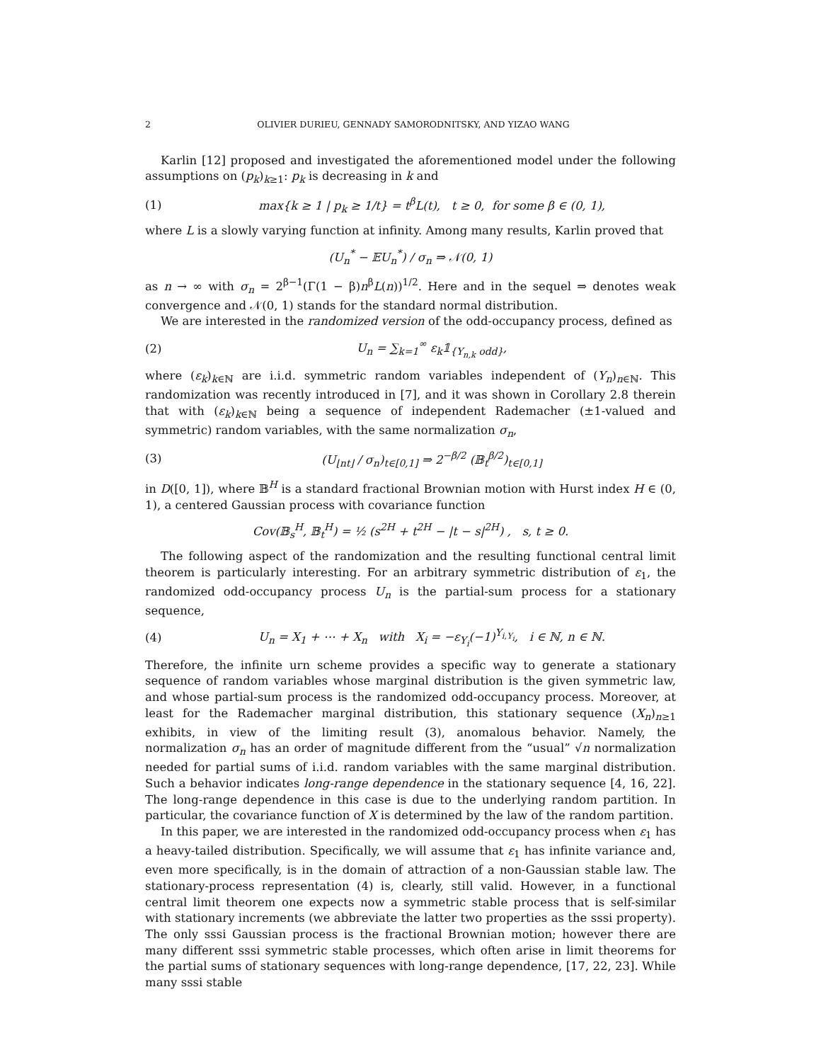2 OLIVIER DURIEU, GENNADY SAMORODNITSKY, AND YIZAO WANG
Karlin [12] proposed and investigated the aforementioned model under the following assumptions on (p<sub>k</sub>)<sub>k≥1</sub>: p<sub>k</sub> is decreasing in k and
(1) max{k ≥ 1 | p<sub>k</sub> ≥ 1/t} = t<sup>β</sup>L(t), t ≥ 0, for some β ∈ (0, 1),
where L is a slowly varying function at infinity. Among many results, Karlin proved that
(U<sub>n</sub><sup>*</sup> − 𝔼U<sub>n</sub><sup>*</sup>) / σ<sub>n</sub> ⇒ 𝒩(0, 1)
as n → ∞ with σ<sub>n</sub> = 2<sup>β−1</sup>(Γ(1 − β)n<sup>β</sup>L(n))<sup>1/2</sup>. Here and in the sequel ⇒ denotes weak convergence and 𝒩(0, 1) stands for the standard normal distribution.
We are interested in the randomized version of the odd-occupancy process, defined as
(2) U<sub>n</sub> = ∑<sub>k=1</sub><sup>∞</sup> ε<sub>k</sub>𝟙<sub>{Y<sub>n,k</sub> odd}</sub>,
where (ε<sub>k</sub>)<sub>k∈ℕ</sub> are i.i.d. symmetric random variables independent of (Y<sub>n</sub>)<sub>n∈ℕ</sub>. This randomization was recently introduced in [7], and it was shown in Corollary 2.8 therein that with (ε<sub>k</sub>)<sub>k∈ℕ</sub> being a sequence of independent Rademacher (±1-valued and symmetric) random variables, with the same normalization σ<sub>n</sub>,
(3) (U<sub>⌊nt⌋</sub> / σ<sub>n</sub>)<sub>t∈[0,1]</sub> ⇒ 2<sup>−β/2</sup> (𝔹<sub>t</sub><sup>β/2</sup>)<sub>t∈[0,1]</sub>
in D([0, 1]), where 𝔹<sup>H</sup> is a standard fractional Brownian motion with Hurst index H ∈ (0, 1), a centered Gaussian process with covariance function
Cov(𝔹<sub>s</sub><sup>H</sup>, 𝔹<sub>t</sub><sup>H</sup>) = ½ (s<sup>2H</sup> + t<sup>2H</sup> − |t − s|<sup>2H</sup>) , s, t ≥ 0.
The following aspect of the randomization and the resulting functional central limit theorem is particularly interesting. For an arbitrary symmetric distribution of ε<sub>1</sub>, the randomized odd-occupancy process U<sub>n</sub> is the partial-sum process for a stationary sequence,
(4) U<sub>n</sub> = X<sub>1</sub> + ⋯ + X<sub>n</sub> with X<sub>i</sub> = −ε<sub>Y<sub>i</sub></sub>(−1)<sup>Y<sub>i,Y<sub>i</sub></sub></sup>, i ∈ ℕ, n ∈ ℕ.
Therefore, the infinite urn scheme provides a specific way to generate a stationary sequence of random variables whose marginal distribution is the given symmetric law, and whose partial-sum process is the randomized odd-occupancy process. Moreover, at least for the Rademacher marginal distribution, this stationary sequence (X<sub>n</sub>)<sub>n≥1</sub> exhibits, in view of the limiting result (3), anomalous behavior. Namely, the normalization σ<sub>n</sub> has an order of magnitude different from the “usual” √n normalization needed for partial sums of i.i.d. random variables with the same marginal distribution. Such a behavior indicates long-range dependence in the stationary sequence [4, 16, 22]. The long-range dependence in this case is due to the underlying random partition. In particular, the covariance function of X is determined by the law of the random partition.
In this paper, we are interested in the randomized odd-occupancy process when ε<sub>1</sub> has a heavy-tailed distribution. Specifically, we will assume that ε<sub>1</sub> has infinite variance and, even more specifically, is in the domain of attraction of a non-Gaussian stable law. The stationary-process representation (4) is, clearly, still valid. However, in a functional central limit theorem one expects now a symmetric stable process that is self-similar with stationary increments (we abbreviate the latter two properties as the sssi property). The only sssi Gaussian process is the fractional Brownian motion; however there are many different sssi symmetric stable processes, which often arise in limit theorems for the partial sums of stationary sequences with long-range dependence, [17, 22, 23]. While many sssi stable